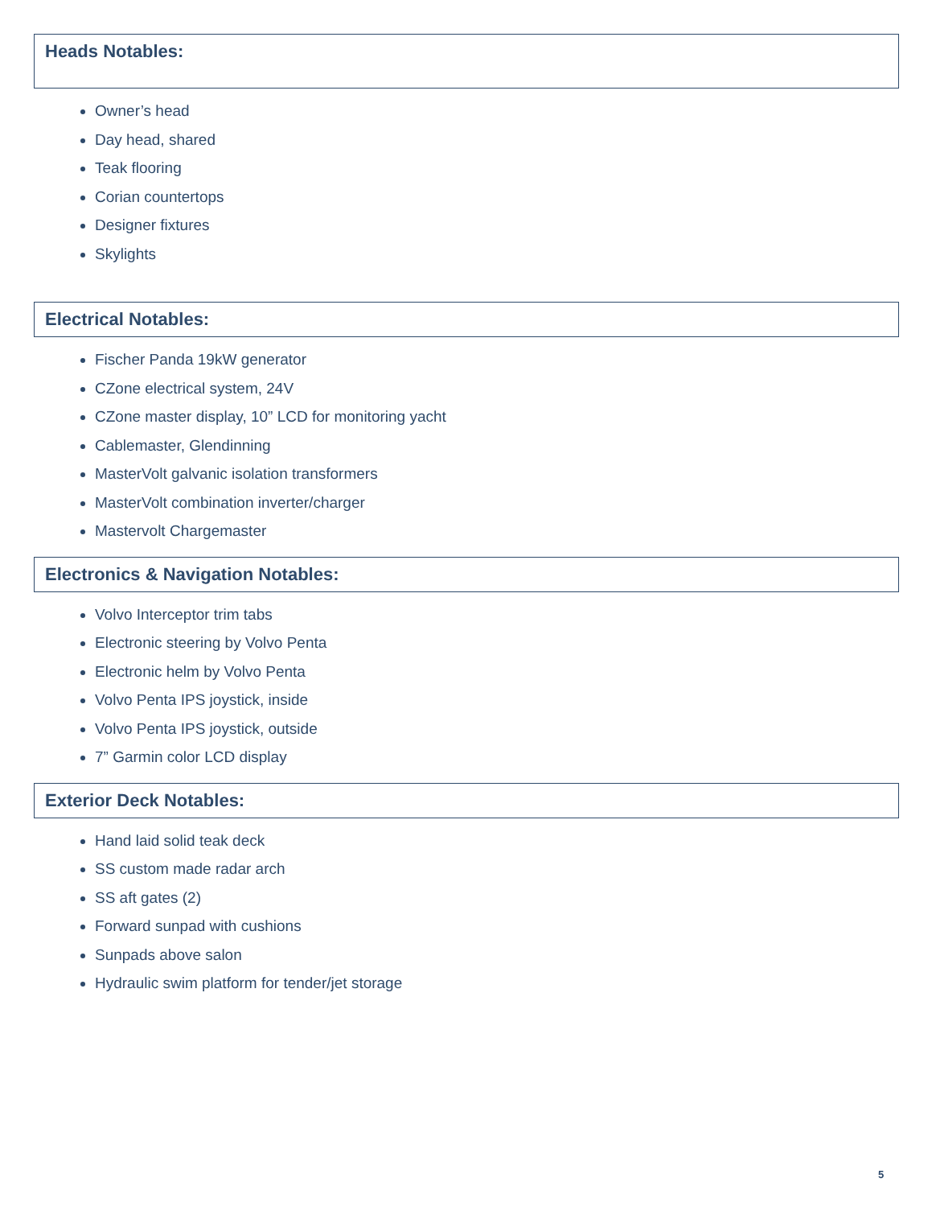Heads Notables:
Owner’s head
Day head, shared
Teak flooring
Corian countertops
Designer fixtures
Skylights
Electrical Notables:
Fischer Panda 19kW generator
CZone electrical system, 24V
CZone master display, 10” LCD for monitoring yacht
Cablemaster, Glendinning
MasterVolt galvanic isolation transformers
MasterVolt combination inverter/charger
Mastervolt Chargemaster
Electronics & Navigation Notables:
Volvo Interceptor trim tabs
Electronic steering by Volvo Penta
Electronic helm by Volvo Penta
Volvo Penta IPS joystick, inside
Volvo Penta IPS joystick, outside
7” Garmin color LCD display
Exterior Deck Notables:
Hand laid solid teak deck
SS custom made radar arch
SS aft gates (2)
Forward sunpad with cushions
Sunpads above salon
Hydraulic swim platform for tender/jet storage
5